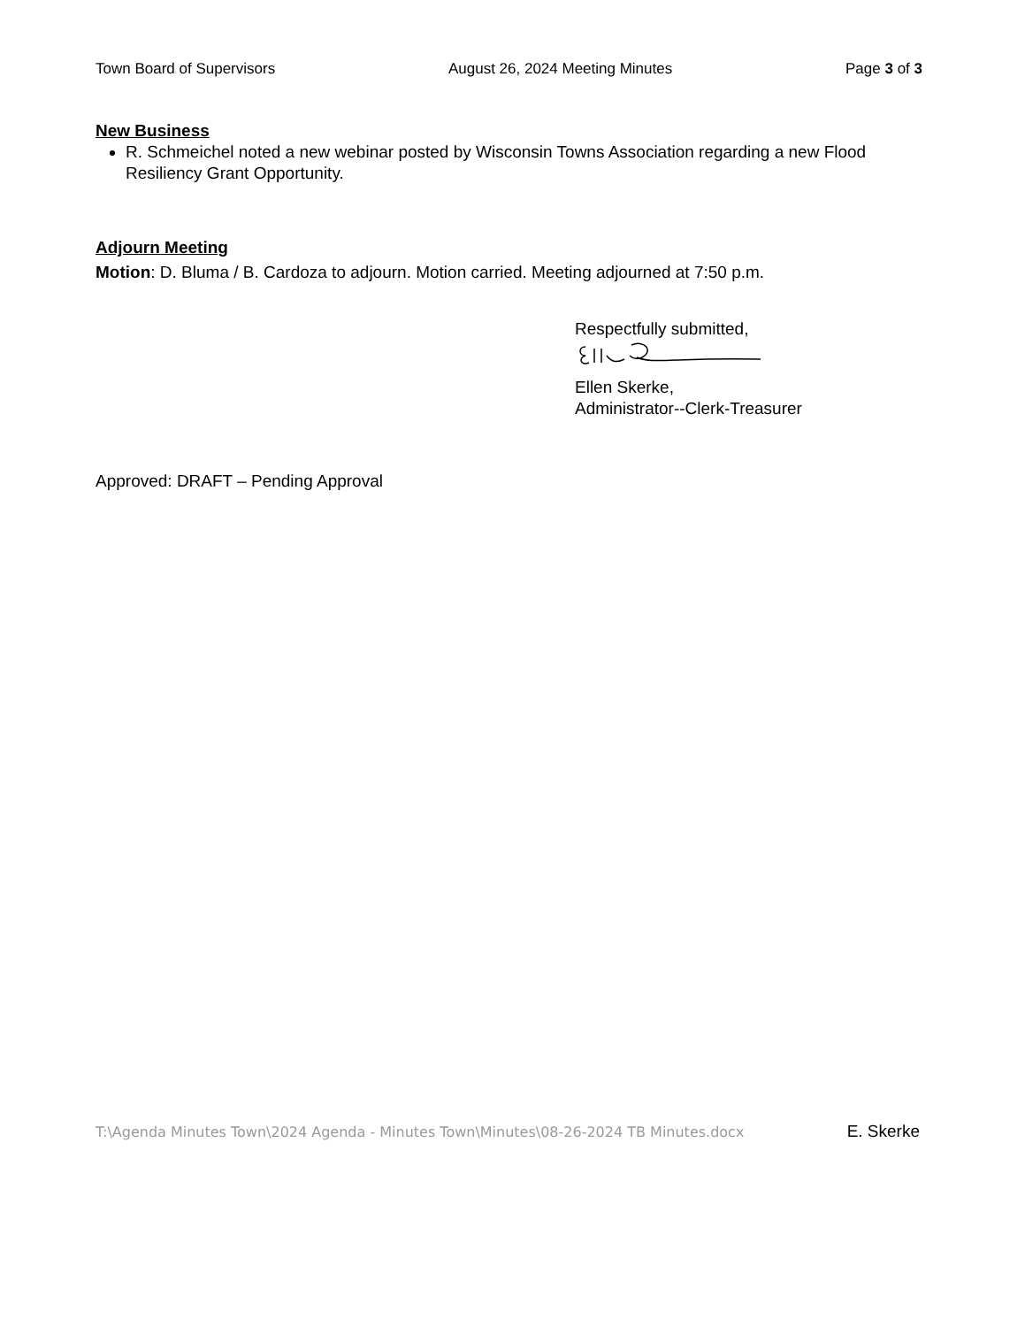Town Board of Supervisors August 26, 2024 Meeting Minutes Page 3 of 3
New Business
R. Schmeichel noted a new webinar posted by Wisconsin Towns Association regarding a new Flood Resiliency Grant Opportunity.
Adjourn Meeting
Motion: D. Bluma / B. Cardoza to adjourn. Motion carried. Meeting adjourned at 7:50 p.m.
Respectfully submitted,
Ellen Skerke,
Administrator--Clerk-Treasurer
Approved: DRAFT – Pending Approval
T:\Agenda Minutes Town\2024 Agenda - Minutes Town\Minutes\08-26-2024 TB Minutes.docx E. Skerke